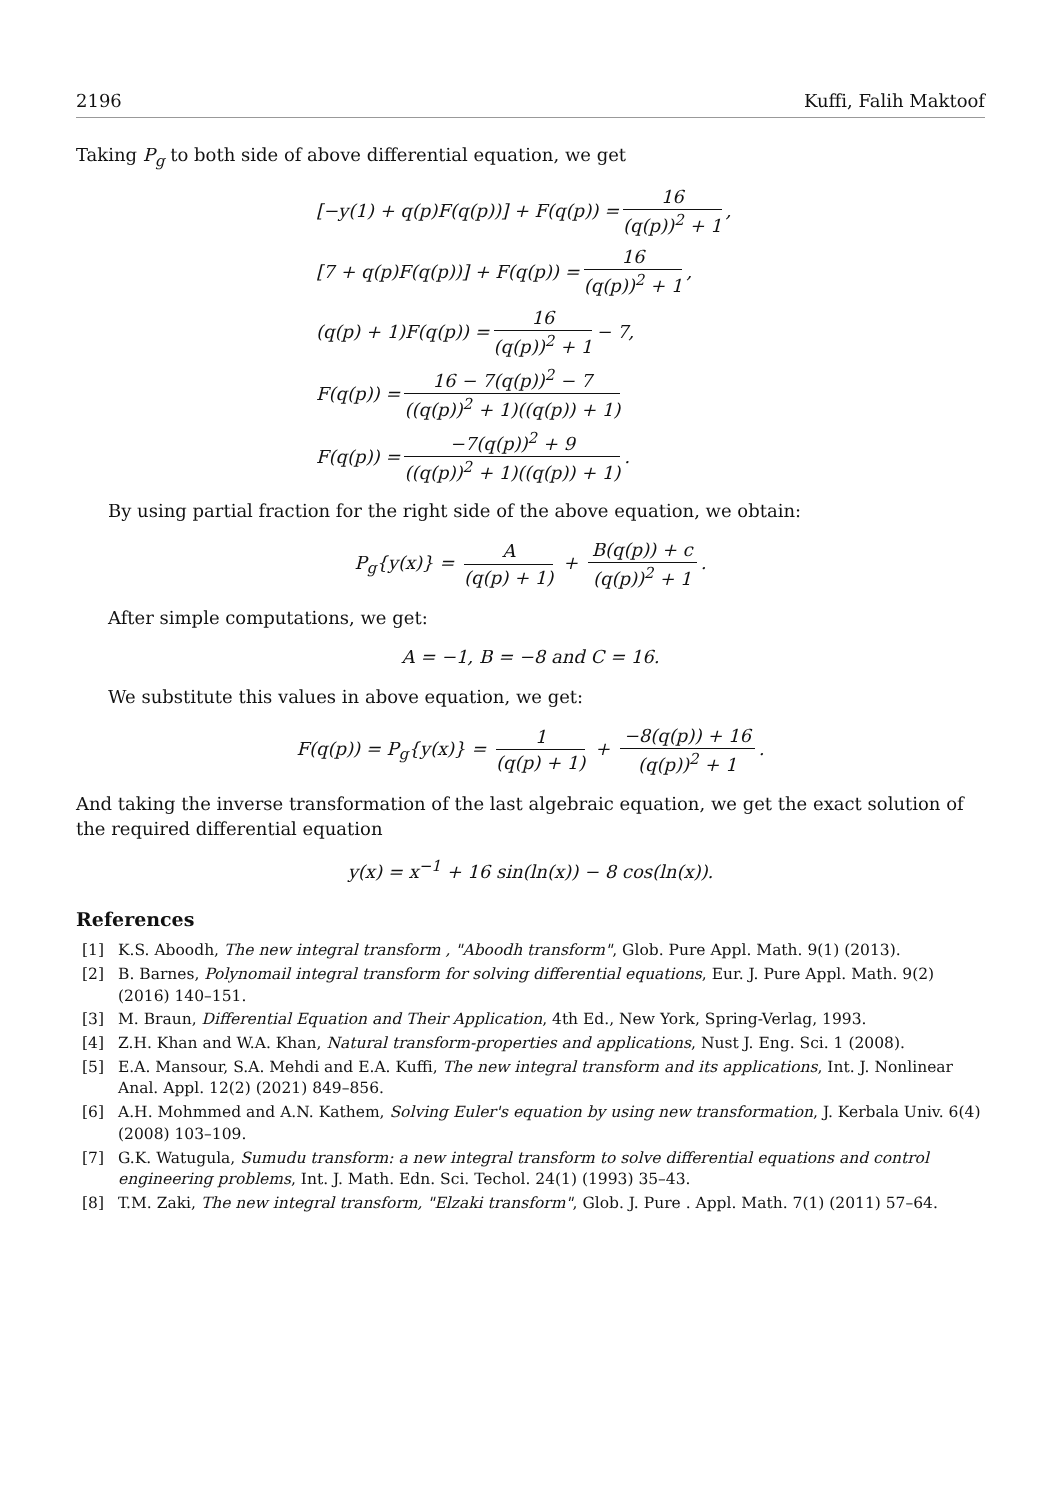2196 Kuffi, Falih Maktoof
Taking P<sub>g</sub> to both side of above differential equation, we get
[−y(1) + q(p)F(q(p))] + F(q(p)) = 16 (q(p))<sup>2</sup> + 1,
[7 + q(p)F(q(p))] + F(q(p)) = 16 (q(p))<sup>2</sup> + 1,
(q(p) + 1)F(q(p)) = 16 (q(p))<sup>2</sup> + 1 − 7,
F(q(p)) = 16 − 7(q(p))<sup>2</sup> − 7 ((q(p))<sup>2</sup> + 1)((q(p)) + 1)
F(q(p)) = −7(q(p))<sup>2</sup> + 9 ((q(p))<sup>2</sup> + 1)((q(p)) + 1).
By using partial fraction for the right side of the above equation, we obtain:
P<sub>g</sub>{y(x)} = A (q(p) + 1) + B(q(p)) + c (q(p))<sup>2</sup> + 1.
After simple computations, we get:
A = −1, B = −8 and C = 16.
We substitute this values in above equation, we get:
F(q(p)) = P<sub>g</sub>{y(x)} = 1 (q(p) + 1) + −8(q(p)) + 16 (q(p))<sup>2</sup> + 1.
And taking the inverse transformation of the last algebraic equation, we get the exact solution of the required differential equation
y(x) = x<sup>−1</sup> + 16 sin(ln(x)) − 8 cos(ln(x)).
References
[1] K.S. Aboodh, The new integral transform , "Aboodh transform", Glob. Pure Appl. Math. 9(1) (2013).
[2] B. Barnes, Polynomail integral transform for solving differential equations, Eur. J. Pure Appl. Math. 9(2) (2016) 140–151.
[3] M. Braun, Differential Equation and Their Application, 4th Ed., New York, Spring-Verlag, 1993.
[4] Z.H. Khan and W.A. Khan, Natural transform-properties and applications, Nust J. Eng. Sci. 1 (2008).
[5] E.A. Mansour, S.A. Mehdi and E.A. Kuffi, The new integral transform and its applications, Int. J. Nonlinear Anal. Appl. 12(2) (2021) 849–856.
[6] A.H. Mohmmed and A.N. Kathem, Solving Euler's equation by using new transformation, J. Kerbala Univ. 6(4) (2008) 103–109.
[7] G.K. Watugula, Sumudu transform: a new integral transform to solve differential equations and control engineering problems, Int. J. Math. Edn. Sci. Techol. 24(1) (1993) 35–43.
[8] T.M. Zaki, The new integral transform, "Elzaki transform", Glob. J. Pure . Appl. Math. 7(1) (2011) 57–64.